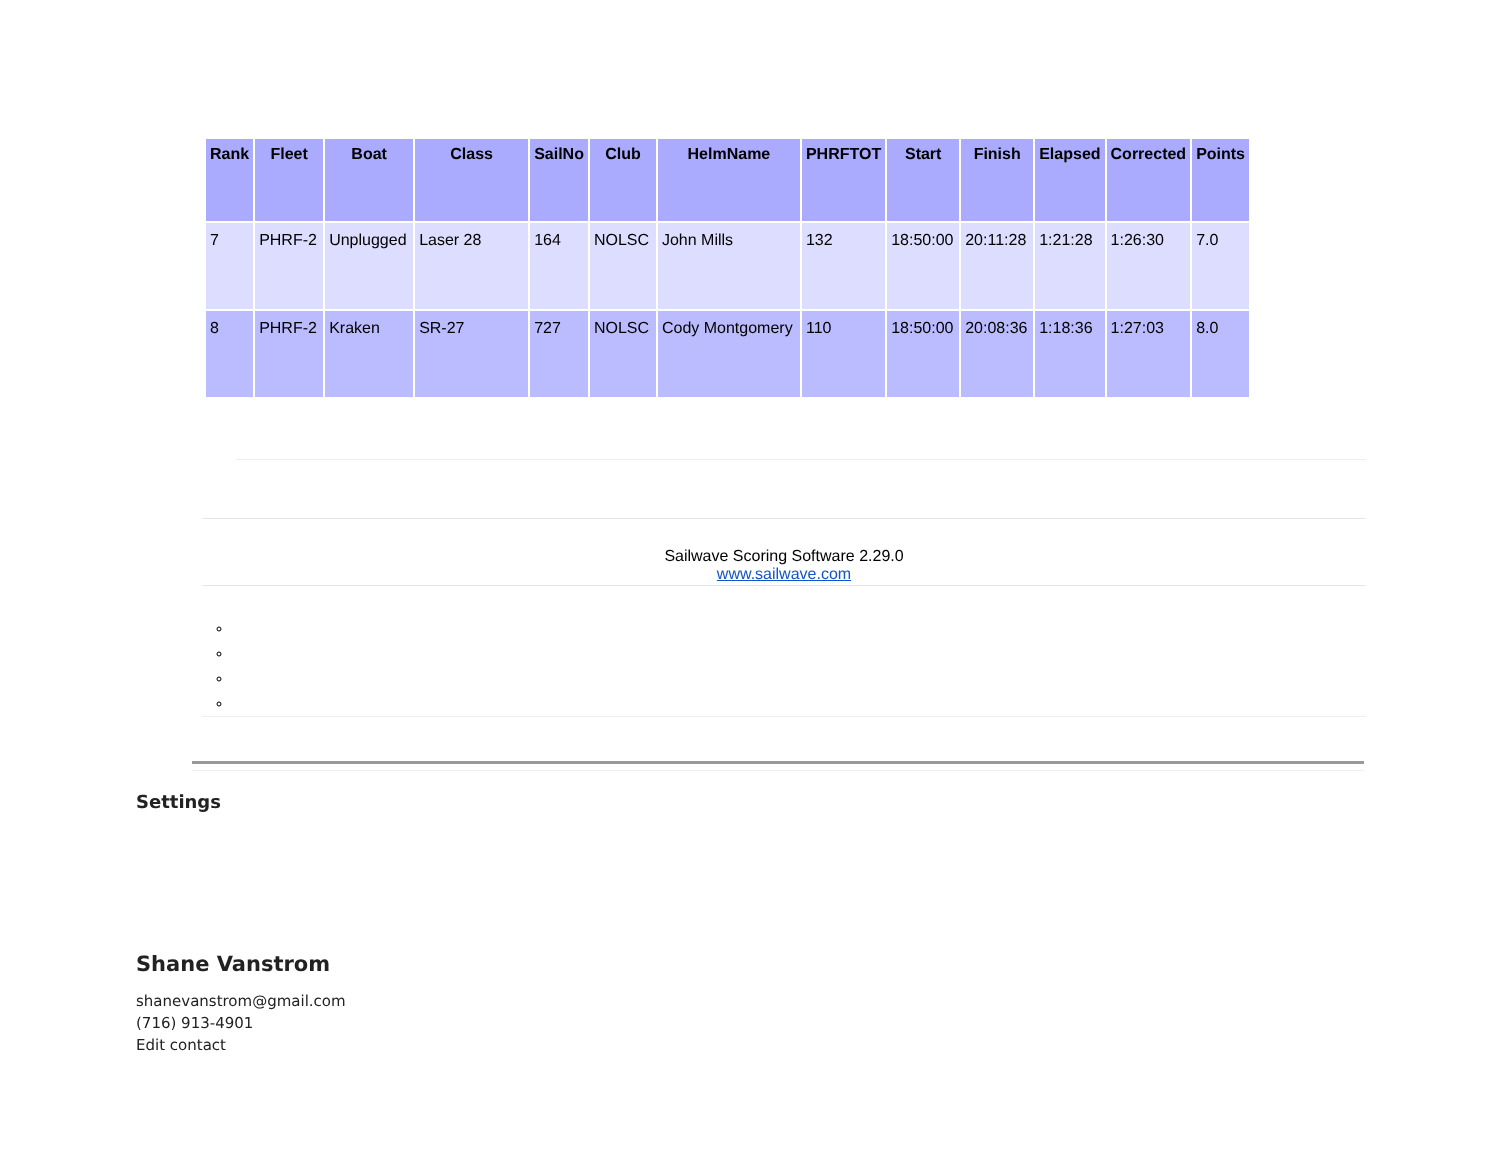| Rank | Fleet | Boat | Class | SailNo | Club | HelmName | PHRFTOT | Start | Finish | Elapsed | Corrected | Points |
| --- | --- | --- | --- | --- | --- | --- | --- | --- | --- | --- | --- | --- |
| 7 | PHRF-2 | Unplugged | Laser 28 | 164 | NOLSC | John Mills | 132 | 18:50:00 | 20:11:28 | 1:21:28 | 1:26:30 | 7.0 |
| 8 | PHRF-2 | Kraken | SR-27 | 727 | NOLSC | Cody Montgomery | 110 | 18:50:00 | 20:08:36 | 1:18:36 | 1:27:03 | 8.0 |
Sailwave Scoring Software 2.29.0
www.sailwave.com
Settings
Shane Vanstrom
shanevanstrom@gmail.com
(716) 913-4901
Edit contact